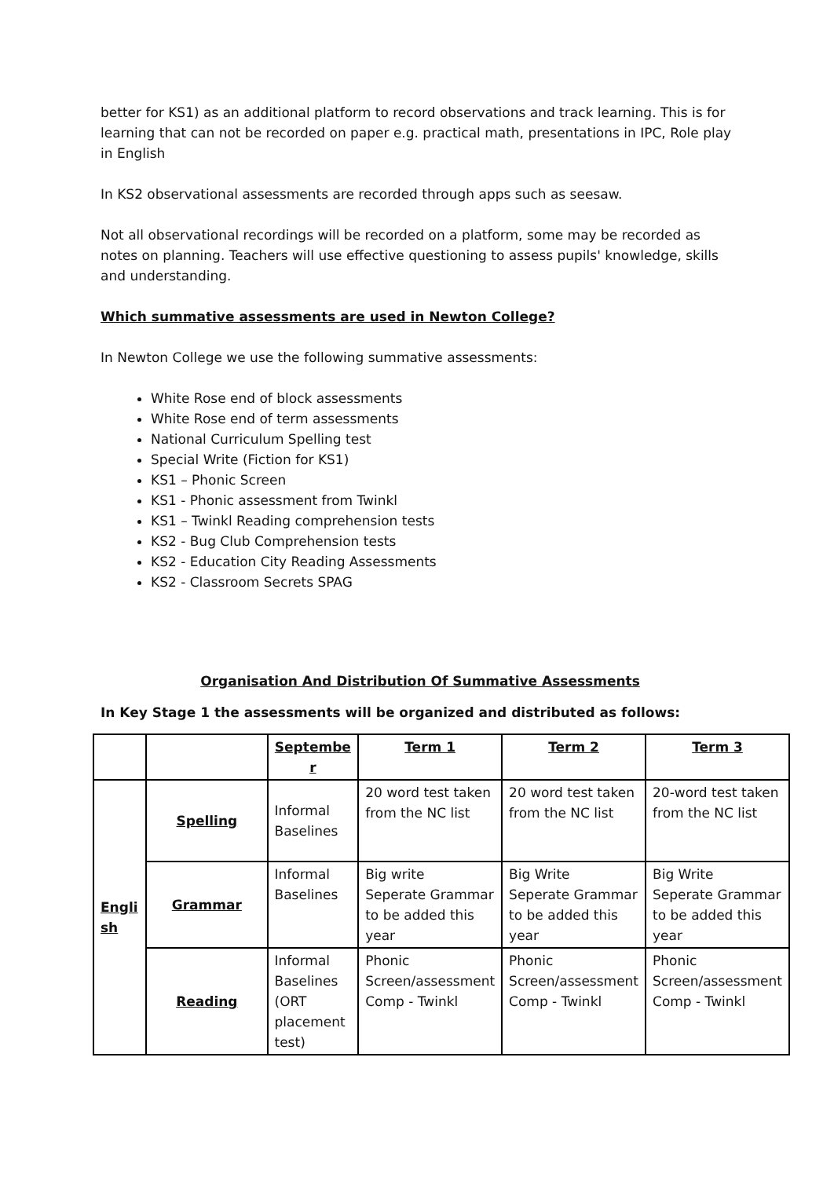better for KS1) as an additional platform to record observations and track learning. This is for learning that can not be recorded on paper e.g. practical math, presentations in IPC, Role play in English
In KS2 observational assessments are recorded through apps such as seesaw.
Not all observational recordings will be recorded on a platform, some may be recorded as notes on planning. Teachers will use effective questioning to assess pupils' knowledge, skills and understanding.
Which summative assessments are used in Newton College?
In Newton College we use the following summative assessments:
White Rose end of block assessments
White Rose end of term assessments
National Curriculum Spelling test
Special Write (Fiction for KS1)
KS1 – Phonic Screen
KS1 - Phonic assessment from Twinkl
KS1 – Twinkl Reading comprehension tests
KS2 - Bug Club Comprehension tests
KS2 - Education City Reading Assessments
KS2 - Classroom Secrets SPAG
Organisation And Distribution Of Summative Assessments
In Key Stage 1 the assessments will be organized and distributed as follows:
| | | Septembe r | Term 1 | Term 2 | Term 3 |
| --- | --- | --- | --- | --- | --- |
| Engli sh | Spelling | Informal Baselines | 20 word test taken from the NC list | 20 word test taken from the NC list | 20-word test taken from the NC list |
| | Grammar | Informal Baselines | Big write Seperate Grammar to be added this year | Big Write Seperate Grammar to be added this year | Big Write Seperate Grammar to be added this year |
| | Reading | Informal Baselines (ORT placement test) | Phonic Screen/assessment Comp - Twinkl | Phonic Screen/assessment Comp - Twinkl | Phonic Screen/assessment Comp - Twinkl |